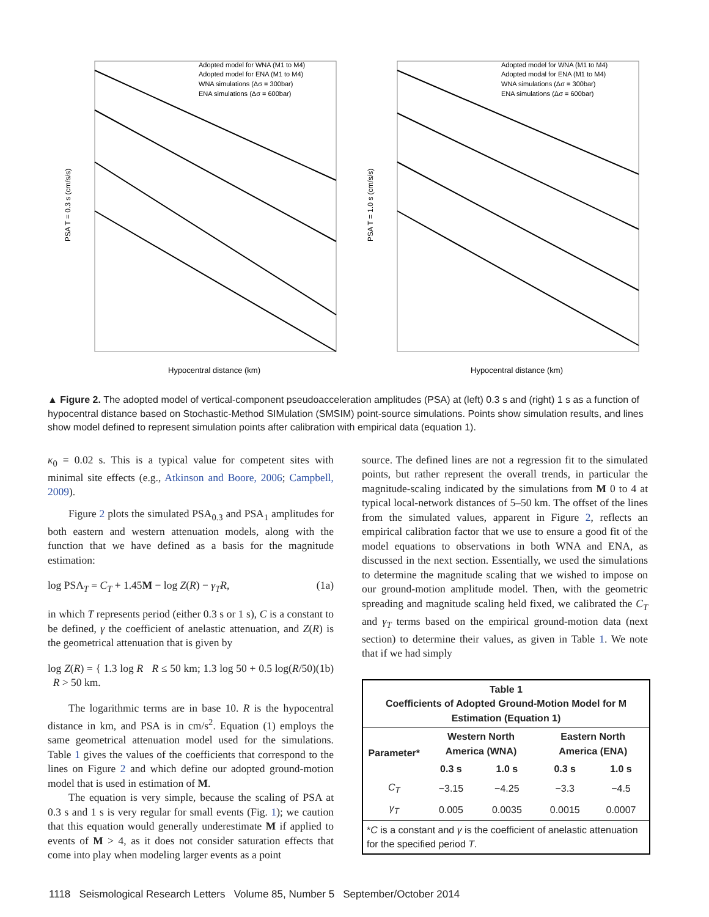PSA T = 0.3 s (cm/s/s)
Hypocentral distance (km)
Adopted model for WNA (M1 to M4)
Adopted model for ENA (M1 to M4)
WNA simulations (Δσ = 300bar)
ENA simulations (Δσ = 600bar)
PSA T = 1.0 s (cm/s/s)
Hypocentral distance (km)
Adopted model for WNA (M1 to M4)
Adopted modal for ENA (M1 to M4)
WNA simulations (Δσ = 300bar)
ENA simulations (Δσ = 600bar)
▲ Figure 2. The adopted model of vertical-component pseudoacceleration amplitudes (PSA) at (left) 0.3 s and (right) 1 s as a function of hypocentral distance based on Stochastic-Method SIMulation (SMSIM) point-source simulations. Points show simulation results, and lines show model defined to represent simulation points after calibration with empirical data (equation 1).
κ<sub>0</sub> = 0.02 s. This is a typical value for competent sites with minimal site effects (e.g., Atkinson and Boore, 2006; Campbell, 2009).
Figure 2 plots the simulated PSA<sub>0.3</sub> and PSA<sub>1</sub> amplitudes for both eastern and western attenuation models, along with the function that we have defined as a basis for the magnitude estimation:
log PSA<sub>T</sub> = C<sub>T</sub> + 1.45M − log Z(R) − γ<sub>T</sub>R, (1a)
in which T represents period (either 0.3 s or 1 s), C is a constant to be defined, γ the coefficient of anelastic attenuation, and Z(R) is the geometrical attenuation that is given by
log Z(R) = { 1.3 log R R ≤ 50 km; 1.3 log 50 + 0.5 log(R/50) R > 50 km. (1b)
The logarithmic terms are in base 10. R is the hypocentral distance in km, and PSA is in cm/s<sup>2</sup>. Equation (1) employs the same geometrical attenuation model used for the simulations. Table 1 gives the values of the coefficients that correspond to the lines on Figure 2 and which define our adopted ground-motion model that is used in estimation of M.
The equation is very simple, because the scaling of PSA at 0.3 s and 1 s is very regular for small events (Fig. 1); we caution that this equation would generally underestimate M if applied to events of M > 4, as it does not consider saturation effects that come into play when modeling larger events as a point
source. The defined lines are not a regression fit to the simulated points, but rather represent the overall trends, in particular the magnitude-scaling indicated by the simulations from M 0 to 4 at typical local-network distances of 5–50 km. The offset of the lines from the simulated values, apparent in Figure 2, reflects an empirical calibration factor that we use to ensure a good fit of the model equations to observations in both WNA and ENA, as discussed in the next section. Essentially, we used the simulations to determine the magnitude scaling that we wished to impose on our ground-motion amplitude model. Then, with the geometric spreading and magnitude scaling held fixed, we calibrated the C<sub>T</sub> and γ<sub>T</sub> terms based on the empirical ground-motion data (next section) to determine their values, as given in Table 1. We note that if we had simply
| Table 1 Coefficients of Adopted Ground-Motion Model for M Estimation (Equation 1) | | | | |
| --- | --- | --- | --- | --- |
| Parameter* | Western North America (WNA) | | Eastern North America (ENA) | |
| | 0.3 s | 1.0 s | 0.3 s | 1.0 s |
| C<sub>T</sub> | −3.15 | −4.25 | −3.3 | −4.5 |
| γ<sub>T</sub> | 0.005 | 0.0035 | 0.0015 | 0.0007 |
| * C is a constant and γ is the coefficient of anelastic attenuation for the specified period T . | | | | |
1118 Seismological Research Letters Volume 85, Number 5 September/October 2014